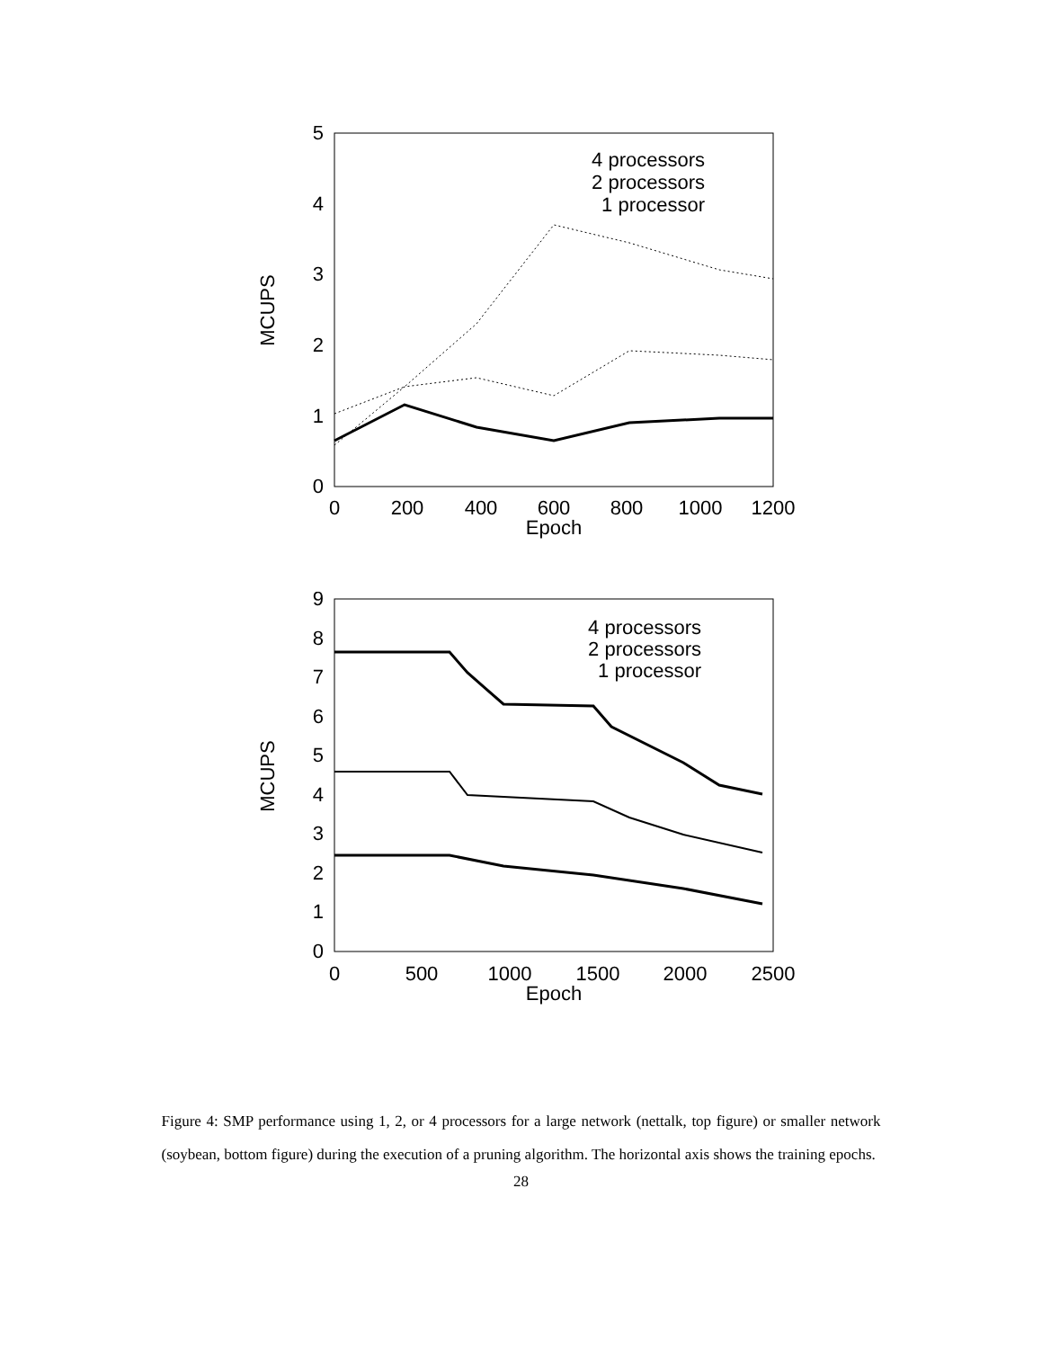0
1
2
3
4
5
0
200
400
600
800
1000
1200
Epoch
MCUPS
4 processors
2 processors
1 processor
0
1
2
3
4
5
6
7
8
9
0
500
1000
1500
2000
2500
Epoch
MCUPS
4 processors
2 processors
1 processor
Figure 4: SMP performance using 1, 2, or 4 processors for a large network (nettalk, top figure) or smaller network (soybean, bottom figure) during the execution of a pruning algorithm. The horizontal axis shows the training epochs.
28